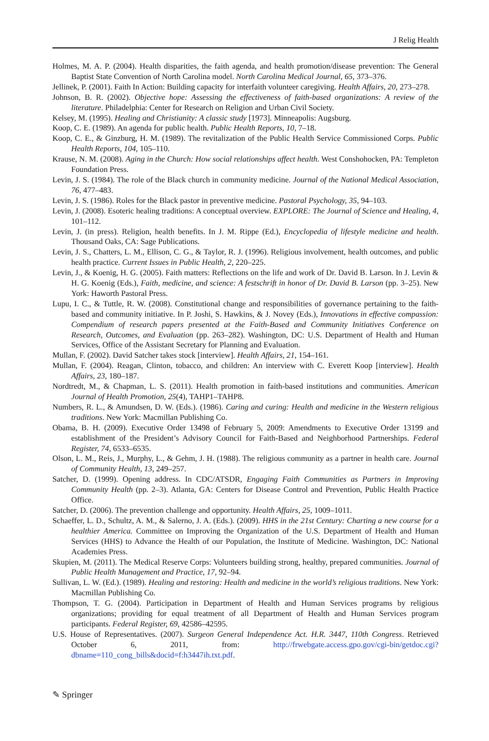J Relig Health
Holmes, M. A. P. (2004). Health disparities, the faith agenda, and health promotion/disease prevention: The General Baptist State Convention of North Carolina model. North Carolina Medical Journal, 65, 373–376.
Jellinek, P. (2001). Faith In Action: Building capacity for interfaith volunteer caregiving. Health Affairs, 20, 273–278.
Johnson, B. R. (2002). Objective hope: Assessing the effectiveness of faith-based organizations: A review of the literature. Philadelphia: Center for Research on Religion and Urban Civil Society.
Kelsey, M. (1995). Healing and Christianity: A classic study [1973]. Minneapolis: Augsburg.
Koop, C. E. (1989). An agenda for public health. Public Health Reports, 10, 7–18.
Koop, C. E., & Ginzburg, H. M. (1989). The revitalization of the Public Health Service Commissioned Corps. Public Health Reports, 104, 105–110.
Krause, N. M. (2008). Aging in the Church: How social relationships affect health. West Conshohocken, PA: Templeton Foundation Press.
Levin, J. S. (1984). The role of the Black church in community medicine. Journal of the National Medical Association, 76, 477–483.
Levin, J. S. (1986). Roles for the Black pastor in preventive medicine. Pastoral Psychology, 35, 94–103.
Levin, J. (2008). Esoteric healing traditions: A conceptual overview. EXPLORE: The Journal of Science and Healing, 4, 101–112.
Levin, J. (in press). Religion, health benefits. In J. M. Rippe (Ed.), Encyclopedia of lifestyle medicine and health. Thousand Oaks, CA: Sage Publications.
Levin, J. S., Chatters, L. M., Ellison, C. G., & Taylor, R. J. (1996). Religious involvement, health outcomes, and public health practice. Current Issues in Public Health, 2, 220–225.
Levin, J., & Koenig, H. G. (2005). Faith matters: Reflections on the life and work of Dr. David B. Larson. In J. Levin & H. G. Koenig (Eds.), Faith, medicine, and science: A festschrift in honor of Dr. David B. Larson (pp. 3–25). New York: Haworth Pastoral Press.
Lupu, I. C., & Tuttle, R. W. (2008). Constitutional change and responsibilities of governance pertaining to the faith-based and community initiative. In P. Joshi, S. Hawkins, & J. Novey (Eds.), Innovations in effective compassion: Compendium of research papers presented at the Faith-Based and Community Initiatives Conference on Research, Outcomes, and Evaluation (pp. 263–282). Washington, DC: U.S. Department of Health and Human Services, Office of the Assistant Secretary for Planning and Evaluation.
Mullan, F. (2002). David Satcher takes stock [interview]. Health Affairs, 21, 154–161.
Mullan, F. (2004). Reagan, Clinton, tobacco, and children: An interview with C. Everett Koop [interview]. Health Affairs, 23, 180–187.
Nordtredt, M., & Chapman, L. S. (2011). Health promotion in faith-based institutions and communities. American Journal of Health Promotion, 25(4), TAHP1–TAHP8.
Numbers, R. L., & Amundsen, D. W. (Eds.). (1986). Caring and curing: Health and medicine in the Western religious traditions. New York: Macmillan Publishing Co.
Obama, B. H. (2009). Executive Order 13498 of February 5, 2009: Amendments to Executive Order 13199 and establishment of the President’s Advisory Council for Faith-Based and Neighborhood Partnerships. Federal Register, 74, 6533–6535.
Olson, L. M., Reis, J., Murphy, L., & Gehm, J. H. (1988). The religious community as a partner in health care. Journal of Community Health, 13, 249–257.
Satcher, D. (1999). Opening address. In CDC/ATSDR, Engaging Faith Communities as Partners in Improving Community Health (pp. 2–3). Atlanta, GA: Centers for Disease Control and Prevention, Public Health Practice Office.
Satcher, D. (2006). The prevention challenge and opportunity. Health Affairs, 25, 1009–1011.
Schaeffer, L. D., Schultz, A. M., & Salerno, J. A. (Eds.). (2009). HHS in the 21st Century: Charting a new course for a healthier America. Committee on Improving the Organization of the U.S. Department of Health and Human Services (HHS) to Advance the Health of our Population, the Institute of Medicine. Washington, DC: National Academies Press.
Skupien, M. (2011). The Medical Reserve Corps: Volunteers building strong, healthy, prepared communities. Journal of Public Health Management and Practice, 17, 92–94.
Sullivan, L. W. (Ed.). (1989). Healing and restoring: Health and medicine in the world’s religious traditions. New York: Macmillan Publishing Co.
Thompson, T. G. (2004). Participation in Department of Health and Human Services programs by religious organizations; providing for equal treatment of all Department of Health and Human Services program participants. Federal Register, 69, 42586–42595.
U.S. House of Representatives. (2007). Surgeon General Independence Act. H.R. 3447, 110th Congress. Retrieved October 6, 2011, from: http://frwebgate.access.gpo.gov/cgi-bin/getdoc.cgi?dbname=110_cong_bills&docid=f:h3447ih.txt.pdf.
✎ Springer